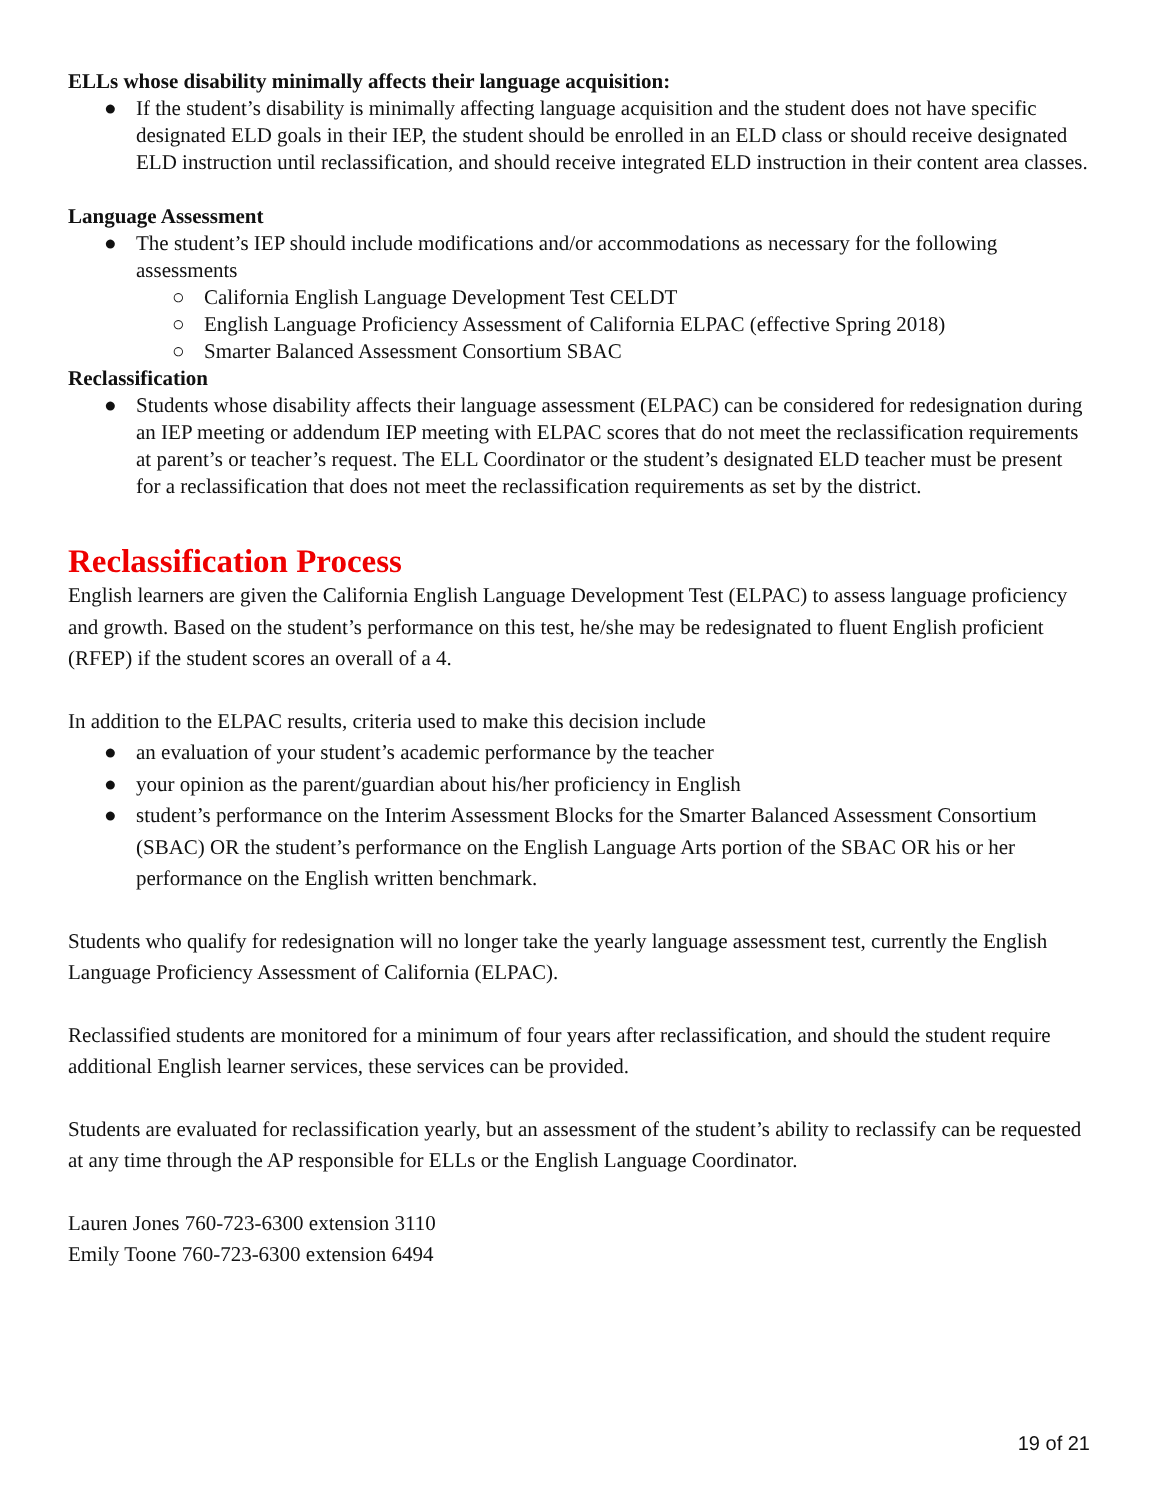ELLs whose disability minimally affects their language acquisition:
● If the student’s disability is minimally affecting language acquisition and the student does not have specific designated ELD goals in their IEP, the student should be enrolled in an ELD class or should receive designated ELD instruction until reclassification, and should receive integrated ELD instruction in their content area classes.
Language Assessment
● The student’s IEP should include modifications and/or accommodations as necessary for the following assessments
○ California English Language Development Test CELDT
○ English Language Proficiency Assessment of California ELPAC (effective Spring 2018)
○ Smarter Balanced Assessment Consortium SBAC
Reclassification
● Students whose disability affects their language assessment (ELPAC) can be considered for redesignation during an IEP meeting or addendum IEP meeting with ELPAC scores that do not meet the reclassification requirements at parent’s or teacher’s request. The ELL Coordinator or the student’s designated ELD teacher must be present for a reclassification that does not meet the reclassification requirements as set by the district.
Reclassification Process
English learners are given the California English Language Development Test (ELPAC) to assess language proficiency and growth. Based on the student’s performance on this test, he/she may be redesignated to fluent English proficient (RFEP) if the student scores an overall of a 4.
In addition to the ELPAC results, criteria used to make this decision include
● an evaluation of your student’s academic performance by the teacher
● your opinion as the parent/guardian about his/her proficiency in English
● student’s performance on the Interim Assessment Blocks for the Smarter Balanced Assessment Consortium (SBAC) OR the student’s performance on the English Language Arts portion of the SBAC OR his or her performance on the English written benchmark.
Students who qualify for redesignation will no longer take the yearly language assessment test, currently the English Language Proficiency Assessment of California (ELPAC).
Reclassified students are monitored for a minimum of four years after reclassification, and should the student require additional English learner services, these services can be provided.
Students are evaluated for reclassification yearly, but an assessment of the student’s ability to reclassify can be requested at any time through the AP responsible for ELLs or the English Language Coordinator.
Lauren Jones 760-723-6300 extension 3110
Emily Toone 760-723-6300 extension 6494
19 of 21